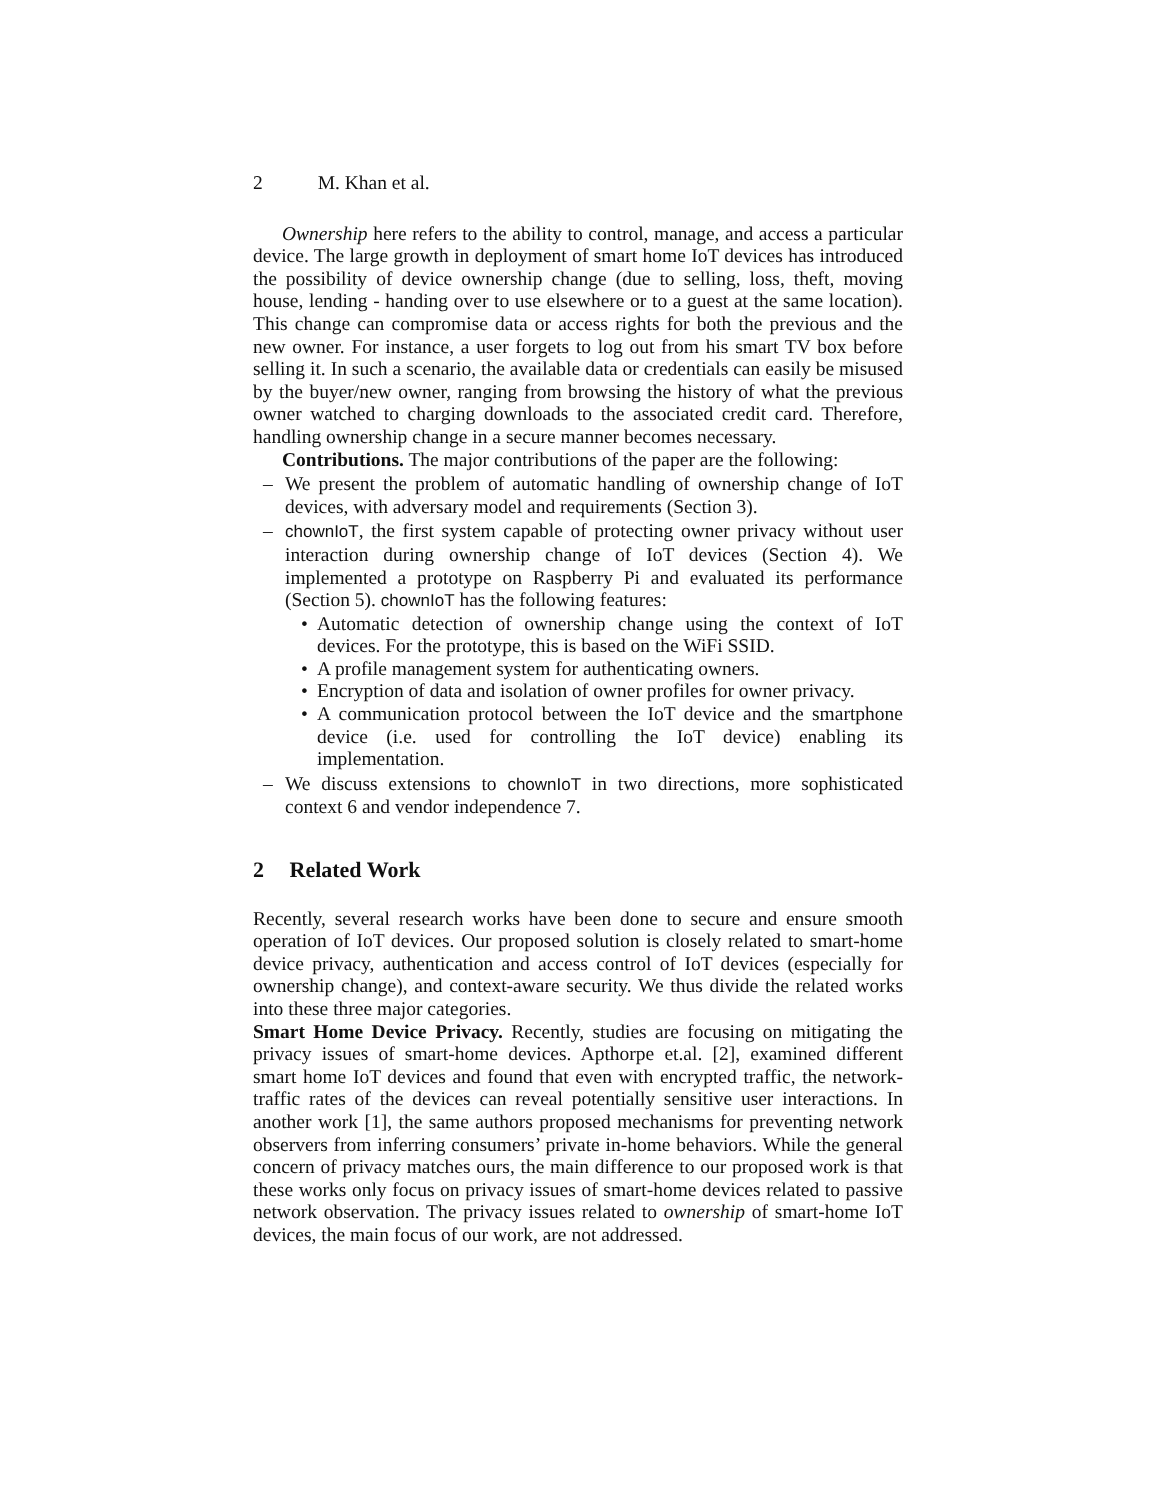2 M. Khan et al.
Ownership here refers to the ability to control, manage, and access a particular device. The large growth in deployment of smart home IoT devices has introduced the possibility of device ownership change (due to selling, loss, theft, moving house, lending - handing over to use elsewhere or to a guest at the same location). This change can compromise data or access rights for both the previous and the new owner. For instance, a user forgets to log out from his smart TV box before selling it. In such a scenario, the available data or credentials can easily be misused by the buyer/new owner, ranging from browsing the history of what the previous owner watched to charging downloads to the associated credit card. Therefore, handling ownership change in a secure manner becomes necessary.
Contributions. The major contributions of the paper are the following:
– We present the problem of automatic handling of ownership change of IoT devices, with adversary model and requirements (Section 3).
– chownIoT, the first system capable of protecting owner privacy without user interaction during ownership change of IoT devices (Section 4). We implemented a prototype on Raspberry Pi and evaluated its performance (Section 5). chownIoT has the following features:
• Automatic detection of ownership change using the context of IoT devices. For the prototype, this is based on the WiFi SSID.
• A profile management system for authenticating owners.
• Encryption of data and isolation of owner profiles for owner privacy.
• A communication protocol between the IoT device and the smartphone device (i.e. used for controlling the IoT device) enabling its implementation.
– We discuss extensions to chownIoT in two directions, more sophisticated context 6 and vendor independence 7.
2 Related Work
Recently, several research works have been done to secure and ensure smooth operation of IoT devices. Our proposed solution is closely related to smart-home device privacy, authentication and access control of IoT devices (especially for ownership change), and context-aware security. We thus divide the related works into these three major categories.
Smart Home Device Privacy. Recently, studies are focusing on mitigating the privacy issues of smart-home devices. Apthorpe et.al. [2], examined different smart home IoT devices and found that even with encrypted traffic, the network-traffic rates of the devices can reveal potentially sensitive user interactions. In another work [1], the same authors proposed mechanisms for preventing network observers from inferring consumers’ private in-home behaviors. While the general concern of privacy matches ours, the main difference to our proposed work is that these works only focus on privacy issues of smart-home devices related to passive network observation. The privacy issues related to ownership of smart-home IoT devices, the main focus of our work, are not addressed.